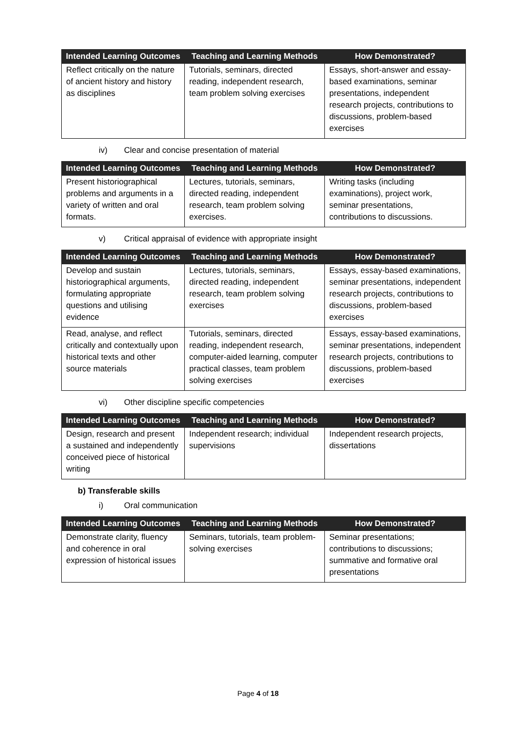| Intended Learning Outcomes | Teaching and Learning Methods | How Demonstrated? |
| --- | --- | --- |
| Reflect critically on the nature of ancient history and history as disciplines | Tutorials, seminars, directed reading, independent research, team problem solving exercises | Essays, short-answer and essay-based examinations, seminar presentations, independent research projects, contributions to discussions, problem-based exercises |
iv) Clear and concise presentation of material
| Intended Learning Outcomes | Teaching and Learning Methods | How Demonstrated? |
| --- | --- | --- |
| Present historiographical problems and arguments in a variety of written and oral formats. | Lectures, tutorials, seminars, directed reading, independent research, team problem solving exercises. | Writing tasks (including examinations), project work, seminar presentations, contributions to discussions. |
v) Critical appraisal of evidence with appropriate insight
| Intended Learning Outcomes | Teaching and Learning Methods | How Demonstrated? |
| --- | --- | --- |
| Develop and sustain historiographical arguments, formulating appropriate questions and utilising evidence | Lectures, tutorials, seminars, directed reading, independent research, team problem solving exercises | Essays, essay-based examinations, seminar presentations, independent research projects, contributions to discussions, problem-based exercises |
| Read, analyse, and reflect critically and contextually upon historical texts and other source materials | Tutorials, seminars, directed reading, independent research, computer-aided learning, computer practical classes, team problem solving exercises | Essays, essay-based examinations, seminar presentations, independent research projects, contributions to discussions, problem-based exercises |
vi) Other discipline specific competencies
| Intended Learning Outcomes | Teaching and Learning Methods | How Demonstrated? |
| --- | --- | --- |
| Design, research and present a sustained and independently conceived piece of historical writing | Independent research; individual supervisions | Independent research projects, dissertations |
b) Transferable skills
i) Oral communication
| Intended Learning Outcomes | Teaching and Learning Methods | How Demonstrated? |
| --- | --- | --- |
| Demonstrate clarity, fluency and coherence in oral expression of historical issues | Seminars, tutorials, team problem-solving exercises | Seminar presentations; contributions to discussions; summative and formative oral presentations |
Page 4 of 18